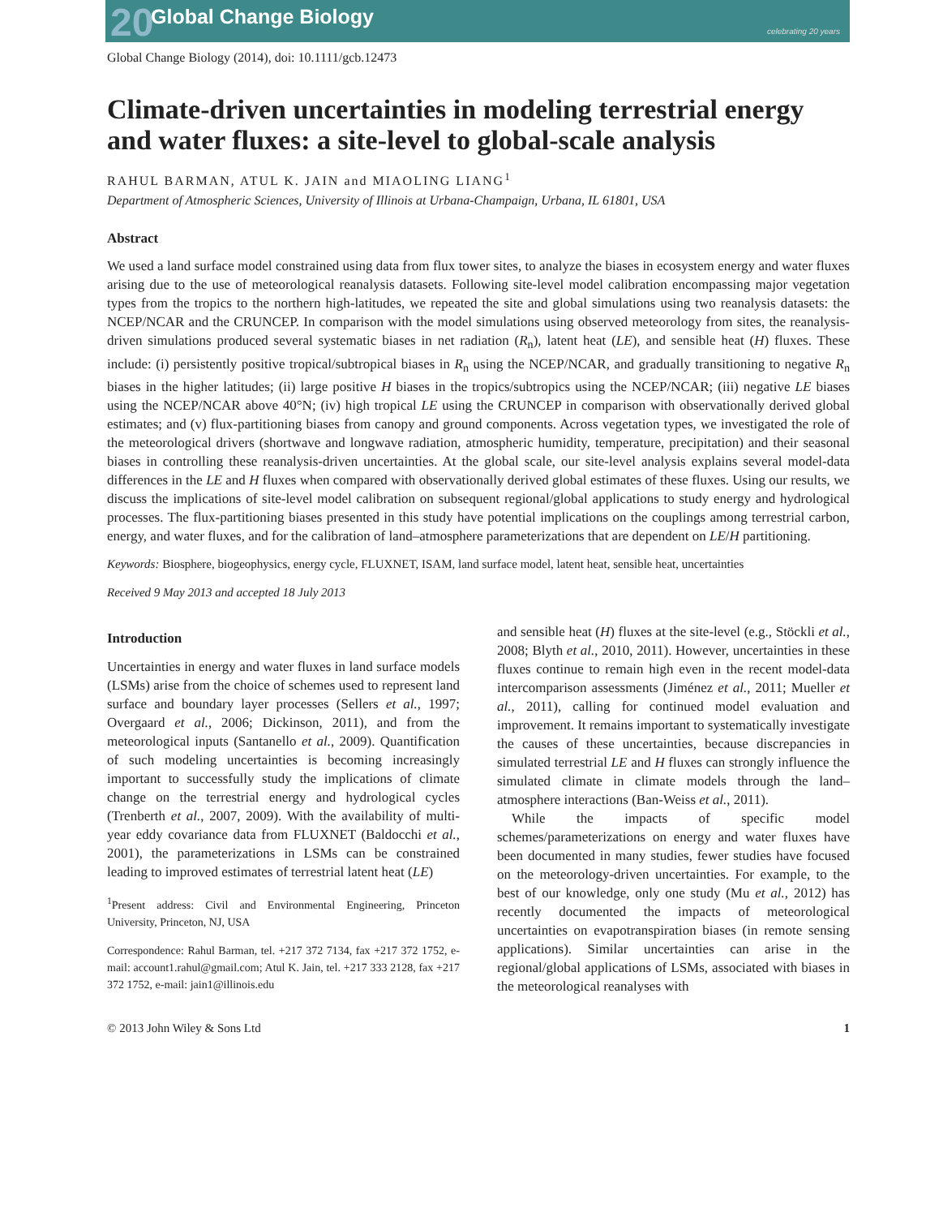20 Global Change Biology
celebrating 20 years
Global Change Biology (2014), doi: 10.1111/gcb.12473
Climate-driven uncertainties in modeling terrestrial energy and water fluxes: a site-level to global-scale analysis
RAHUL BARMAN, ATUL K. JAIN and MIAOLING LIANG<sup>1</sup>
Department of Atmospheric Sciences, University of Illinois at Urbana-Champaign, Urbana, IL 61801, USA
Abstract
We used a land surface model constrained using data from flux tower sites, to analyze the biases in ecosystem energy and water fluxes arising due to the use of meteorological reanalysis datasets. Following site-level model calibration encompassing major vegetation types from the tropics to the northern high-latitudes, we repeated the site and global simulations using two reanalysis datasets: the NCEP/NCAR and the CRUNCEP. In comparison with the model simulations using observed meteorology from sites, the reanalysis-driven simulations produced several systematic biases in net radiation (R<sub>n</sub>), latent heat (LE), and sensible heat (H) fluxes. These include: (i) persistently positive tropical/subtropical biases in R<sub>n</sub> using the NCEP/NCAR, and gradually transitioning to negative R<sub>n</sub> biases in the higher latitudes; (ii) large positive H biases in the tropics/subtropics using the NCEP/NCAR; (iii) negative LE biases using the NCEP/NCAR above 40°N; (iv) high tropical LE using the CRUNCEP in comparison with observationally derived global estimates; and (v) flux-partitioning biases from canopy and ground components. Across vegetation types, we investigated the role of the meteorological drivers (shortwave and longwave radiation, atmospheric humidity, temperature, precipitation) and their seasonal biases in controlling these reanalysis-driven uncertainties. At the global scale, our site-level analysis explains several model-data differences in the LE and H fluxes when compared with observationally derived global estimates of these fluxes. Using our results, we discuss the implications of site-level model calibration on subsequent regional/global applications to study energy and hydrological processes. The flux-partitioning biases presented in this study have potential implications on the couplings among terrestrial carbon, energy, and water fluxes, and for the calibration of land–atmosphere parameterizations that are dependent on LE/H partitioning.
Keywords: Biosphere, biogeophysics, energy cycle, FLUXNET, ISAM, land surface model, latent heat, sensible heat, uncertainties
Received 9 May 2013 and accepted 18 July 2013
Introduction
Uncertainties in energy and water fluxes in land surface models (LSMs) arise from the choice of schemes used to represent land surface and boundary layer processes (Sellers et al., 1997; Overgaard et al., 2006; Dickinson, 2011), and from the meteorological inputs (Santanello et al., 2009). Quantification of such modeling uncertainties is becoming increasingly important to successfully study the implications of climate change on the terrestrial energy and hydrological cycles (Trenberth et al., 2007, 2009). With the availability of multi-year eddy covariance data from FLUXNET (Baldocchi et al., 2001), the parameterizations in LSMs can be constrained leading to improved estimates of terrestrial latent heat (LE)
<sup>1</sup> Present address: Civil and Environmental Engineering, Princeton University, Princeton, NJ, USA
Correspondence: Rahul Barman, tel. +217 372 7134, fax +217 372 1752, e-mail: account1.rahul@gmail.com; Atul K. Jain, tel. +217 333 2128, fax +217 372 1752, e-mail: jain1@illinois.edu
and sensible heat (H) fluxes at the site-level (e.g., Stöckli et al., 2008; Blyth et al., 2010, 2011). However, uncertainties in these fluxes continue to remain high even in the recent model-data intercomparison assessments (Jiménez et al., 2011; Mueller et al., 2011), calling for continued model evaluation and improvement. It remains important to systematically investigate the causes of these uncertainties, because discrepancies in simulated terrestrial LE and H fluxes can strongly influence the simulated climate in climate models through the land–atmosphere interactions (Ban-Weiss et al., 2011).
While the impacts of specific model schemes/parameterizations on energy and water fluxes have been documented in many studies, fewer studies have focused on the meteorology-driven uncertainties. For example, to the best of our knowledge, only one study (Mu et al., 2012) has recently documented the impacts of meteorological uncertainties on evapotranspiration biases (in remote sensing applications). Similar uncertainties can arise in the regional/global applications of LSMs, associated with biases in the meteorological reanalyses with
© 2013 John Wiley & Sons Ltd 1